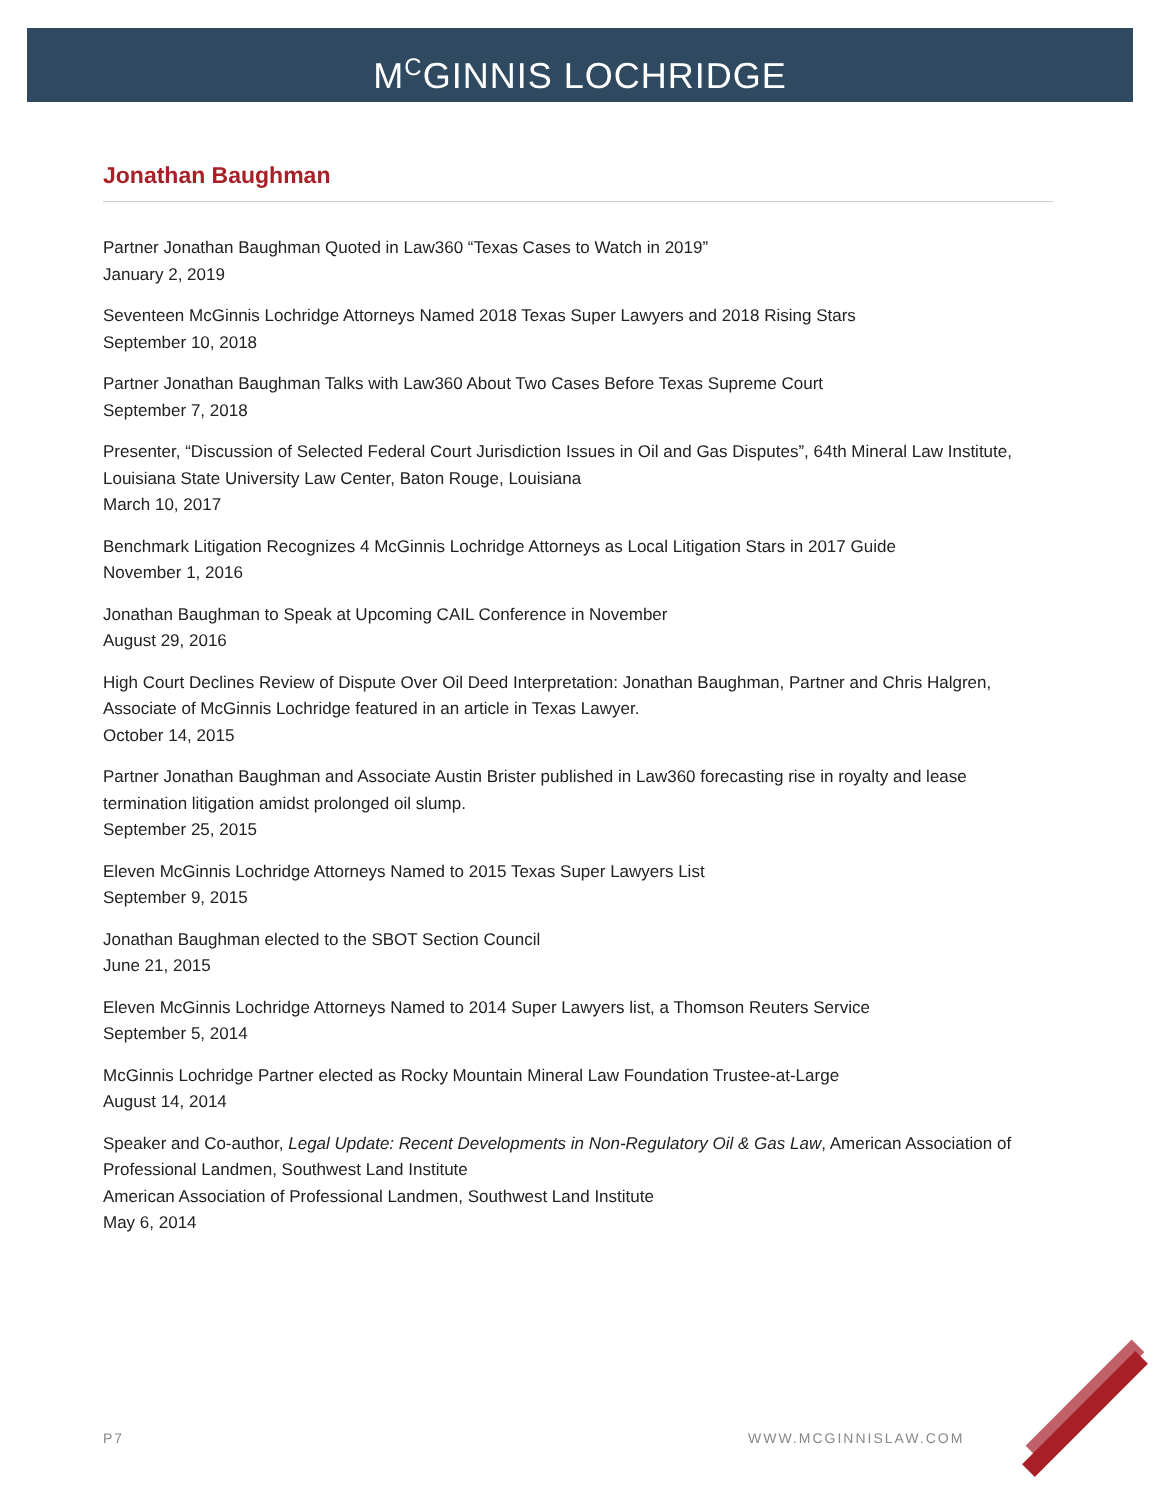M<sup>C</sup>GINNIS LOCHRIDGE
Jonathan Baughman
Partner Jonathan Baughman Quoted in Law360 “Texas Cases to Watch in 2019”
January 2, 2019
Seventeen McGinnis Lochridge Attorneys Named 2018 Texas Super Lawyers and 2018 Rising Stars
September 10, 2018
Partner Jonathan Baughman Talks with Law360 About Two Cases Before Texas Supreme Court
September 7, 2018
Presenter, “Discussion of Selected Federal Court Jurisdiction Issues in Oil and Gas Disputes”, 64th Mineral Law Institute, Louisiana State University Law Center, Baton Rouge, Louisiana
March 10, 2017
Benchmark Litigation Recognizes 4 McGinnis Lochridge Attorneys as Local Litigation Stars in 2017 Guide
November 1, 2016
Jonathan Baughman to Speak at Upcoming CAIL Conference in November
August 29, 2016
High Court Declines Review of Dispute Over Oil Deed Interpretation: Jonathan Baughman, Partner and Chris Halgren, Associate of McGinnis Lochridge featured in an article in Texas Lawyer.
October 14, 2015
Partner Jonathan Baughman and Associate Austin Brister published in Law360 forecasting rise in royalty and lease termination litigation amidst prolonged oil slump.
September 25, 2015
Eleven McGinnis Lochridge Attorneys Named to 2015 Texas Super Lawyers List
September 9, 2015
Jonathan Baughman elected to the SBOT Section Council
June 21, 2015
Eleven McGinnis Lochridge Attorneys Named to 2014 Super Lawyers list, a Thomson Reuters Service
September 5, 2014
McGinnis Lochridge Partner elected as Rocky Mountain Mineral Law Foundation Trustee-at-Large
August 14, 2014
Speaker and Co-author, Legal Update: Recent Developments in Non-Regulatory Oil & Gas Law, American Association of Professional Landmen, Southwest Land Institute
American Association of Professional Landmen, Southwest Land Institute
May 6, 2014
P7 WWW.MCGINNISLAW.COM